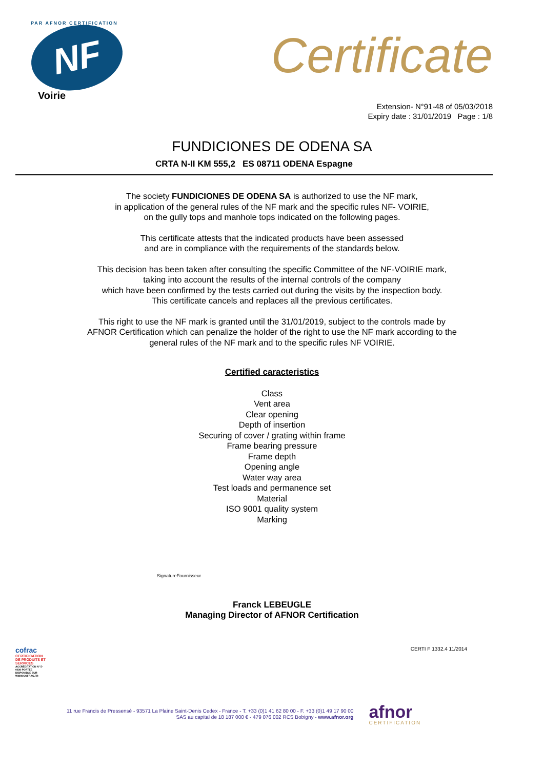PAR AFNOR CERTIFICATION
NF
Voirie
Certificate
Extension- N°91-48 of 05/03/2018
Expiry date : 31/01/2019 Page : 1/8
FUNDICIONES DE ODENA SA
CRTA N-II KM 555,2 ES 08711 ODENA Espagne
The society FUNDICIONES DE ODENA SA is authorized to use the NF mark,
in application of the general rules of the NF mark and the specific rules NF- VOIRIE,
on the gully tops and manhole tops indicated on the following pages.
This certificate attests that the indicated products have been assessed
and are in compliance with the requirements of the standards below.
This decision has been taken after consulting the specific Committee of the NF-VOIRIE mark,
taking into account the results of the internal controls of the company
which have been confirmed by the tests carried out during the visits by the inspection body.
This certificate cancels and replaces all the previous certificates.
This right to use the NF mark is granted until the 31/01/2019, subject to the controls made by
AFNOR Certification which can penalize the holder of the right to use the NF mark according to the
general rules of the NF mark and to the specific rules NF VOIRIE.
Certified caracteristics
Class
Vent area
Clear opening
Depth of insertion
Securing of cover / grating within frame
Frame bearing pressure
Frame depth
Opening angle
Water way area
Test loads and permanence set
Material
ISO 9001 quality system
Marking
SignatureFournisseur
Franck LEBEUGLE
Managing Director of AFNOR Certification
cofrac
CERTIFICATION DE PRODUITS ET SERVICES
ACCRÉDITATION N° 5-0030 PORTÉE DISPONIBLE SUR WWW.COFRAC.FR
CERTI F 1332.4 11/2014
11 rue Francis de Pressensé - 93571 La Plaine Saint-Denis Cedex - France - T. +33 (0)1 41 62 80 00 - F. +33 (0)1 49 17 90 00
SAS au capital de 18 187 000 € - 479 076 002 RCS Bobigny - www.afnor.org
afnor
CERTIFICATION